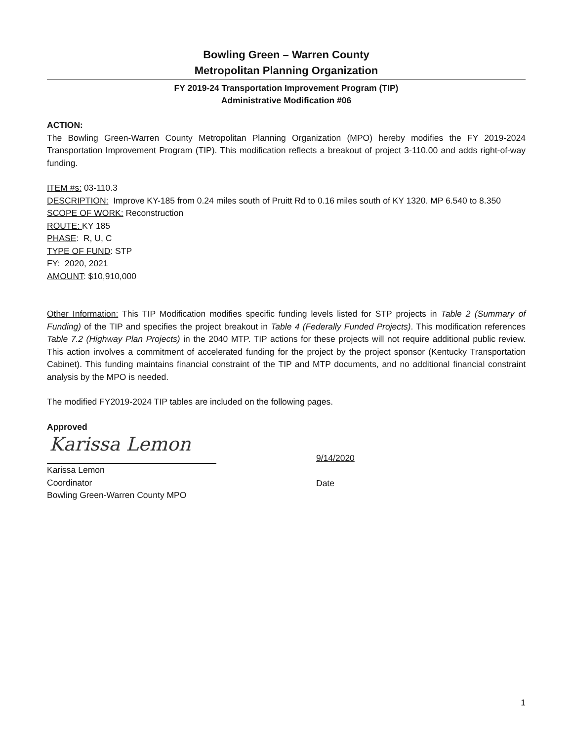Bowling Green – Warren County
Metropolitan Planning Organization
FY 2019-24 Transportation Improvement Program (TIP)
Administrative Modification #06
ACTION:
The Bowling Green-Warren County Metropolitan Planning Organization (MPO) hereby modifies the FY 2019-2024 Transportation Improvement Program (TIP). This modification reflects a breakout of project 3-110.00 and adds right-of-way funding.
ITEM #s: 03-110.3
DESCRIPTION: Improve KY-185 from 0.24 miles south of Pruitt Rd to 0.16 miles south of KY 1320. MP 6.540 to 8.350
SCOPE OF WORK: Reconstruction
ROUTE: KY 185
PHASE: R, U, C
TYPE OF FUND: STP
FY: 2020, 2021
AMOUNT: $10,910,000
Other Information: This TIP Modification modifies specific funding levels listed for STP projects in Table 2 (Summary of Funding) of the TIP and specifies the project breakout in Table 4 (Federally Funded Projects). This modification references Table 7.2 (Highway Plan Projects) in the 2040 MTP. TIP actions for these projects will not require additional public review. This action involves a commitment of accelerated funding for the project by the project sponsor (Kentucky Transportation Cabinet). This funding maintains financial constraint of the TIP and MTP documents, and no additional financial constraint analysis by the MPO is needed.
The modified FY2019-2024 TIP tables are included on the following pages.
Approved
Karissa Lemon
Karissa Lemon
Coordinator
Bowling Green-Warren County MPO
9/14/2020
Date
1